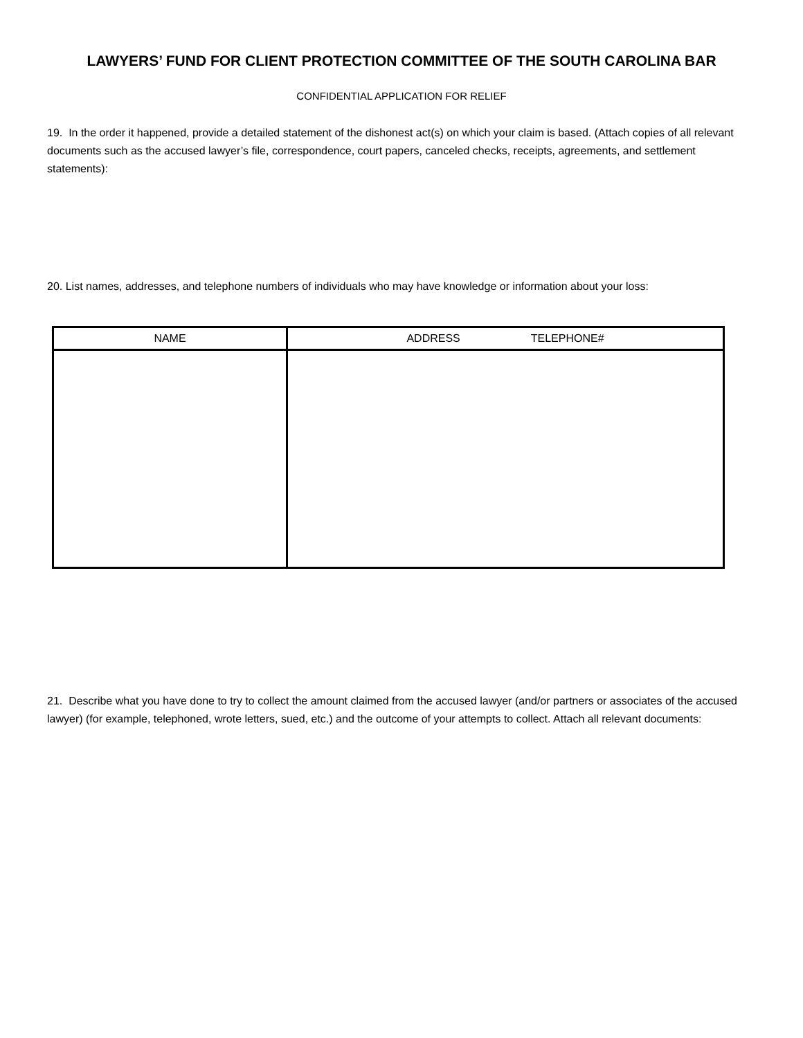LAWYERS’ FUND FOR CLIENT PROTECTION COMMITTEE OF THE SOUTH CAROLINA BAR
CONFIDENTIAL APPLICATION FOR RELIEF
19. In the order it happened, provide a detailed statement of the dishonest act(s) on which your claim is based. (Attach copies of all relevant documents such as the accused lawyer’s file, correspondence, court papers, canceled checks, receipts, agreements, and settlement statements):
20. List names, addresses, and telephone numbers of individuals who may have knowledge or information about your loss:
| NAME | ADDRESS TELEPHONE# |
| --- | --- |
21. Describe what you have done to try to collect the amount claimed from the accused lawyer (and/or partners or associates of the accused lawyer) (for example, telephoned, wrote letters, sued, etc.) and the outcome of your attempts to collect. Attach all relevant documents: